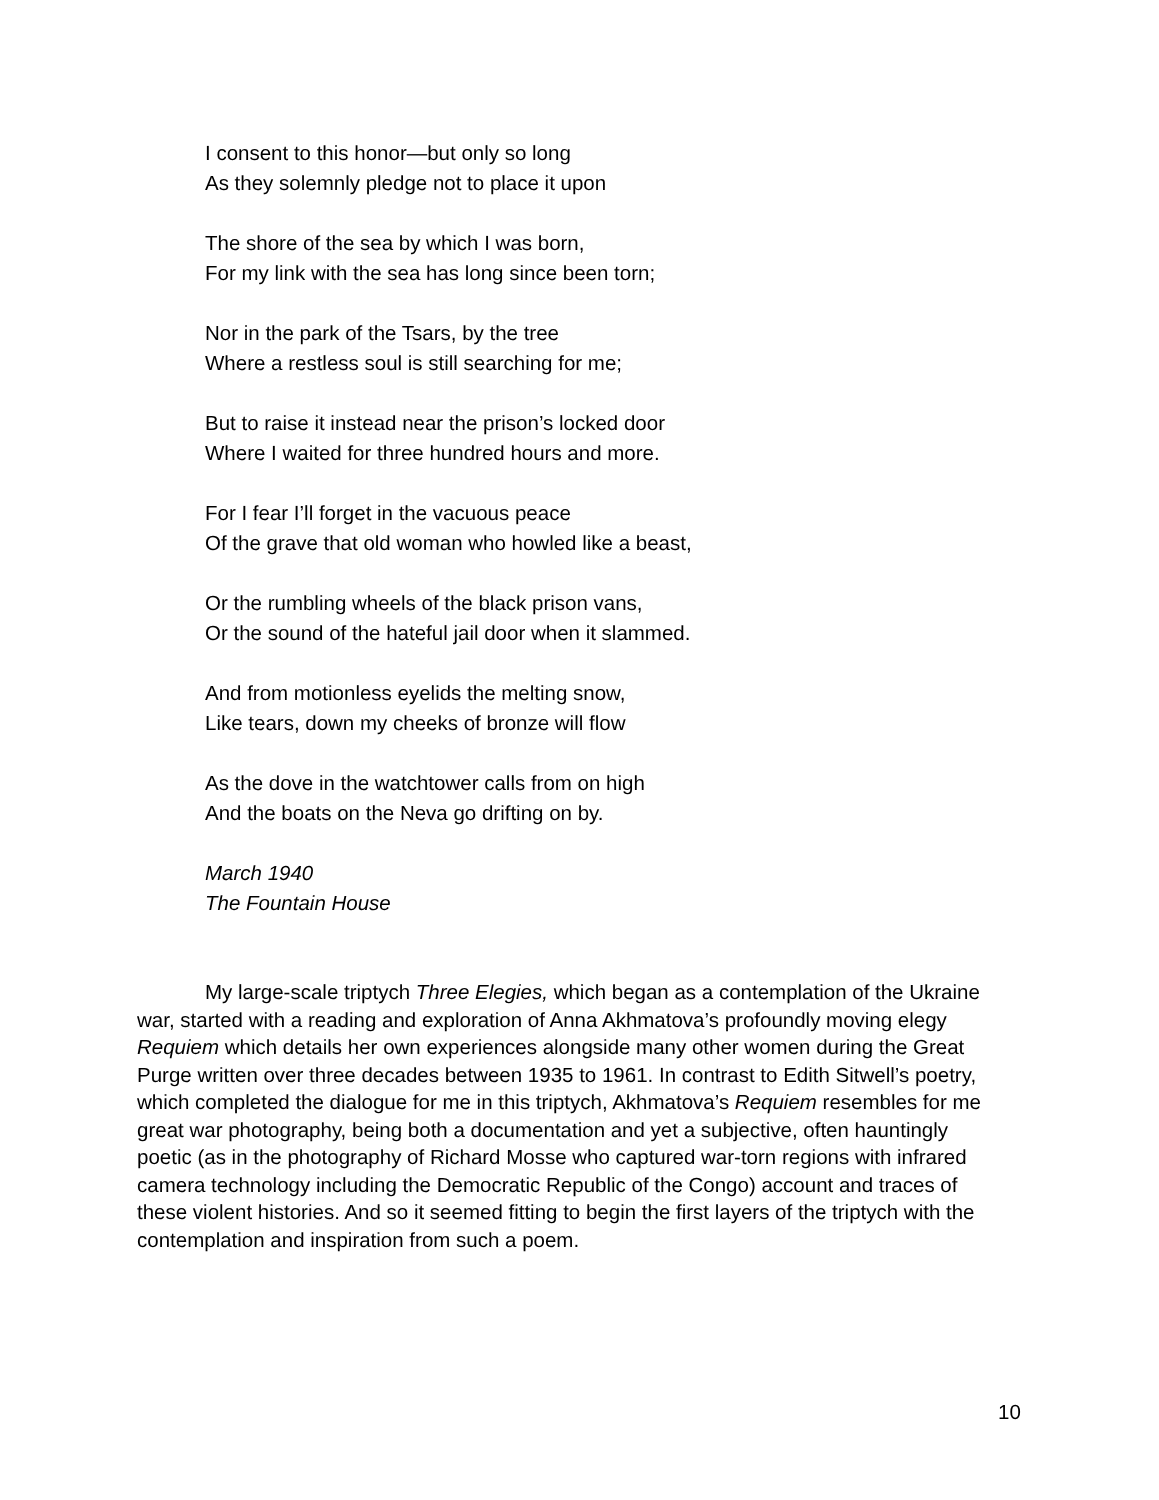I consent to this honor—but only so long
As they solemnly pledge not to place it upon
The shore of the sea by which I was born,
For my link with the sea has long since been torn;
Nor in the park of the Tsars, by the tree
Where a restless soul is still searching for me;
But to raise it instead near the prison’s locked door
Where I waited for three hundred hours and more.
For I fear I’ll forget in the vacuous peace
Of the grave that old woman who howled like a beast,
Or the rumbling wheels of the black prison vans,
Or the sound of the hateful jail door when it slammed.
And from motionless eyelids the melting snow,
Like tears, down my cheeks of bronze will flow
As the dove in the watchtower calls from on high
And the boats on the Neva go drifting on by.
March 1940
The Fountain House
My large-scale triptych Three Elegies, which began as a contemplation of the Ukraine war, started with a reading and exploration of Anna Akhmatova’s profoundly moving elegy Requiem which details her own experiences alongside many other women during the Great Purge written over three decades between 1935 to 1961. In contrast to Edith Sitwell’s poetry, which completed the dialogue for me in this triptych, Akhmatova’s Requiem resembles for me great war photography, being both a documentation and yet a subjective, often hauntingly poetic (as in the photography of Richard Mosse who captured war-torn regions with infrared camera technology including the Democratic Republic of the Congo) account and traces of these violent histories. And so it seemed fitting to begin the first layers of the triptych with the contemplation and inspiration from such a poem.
10